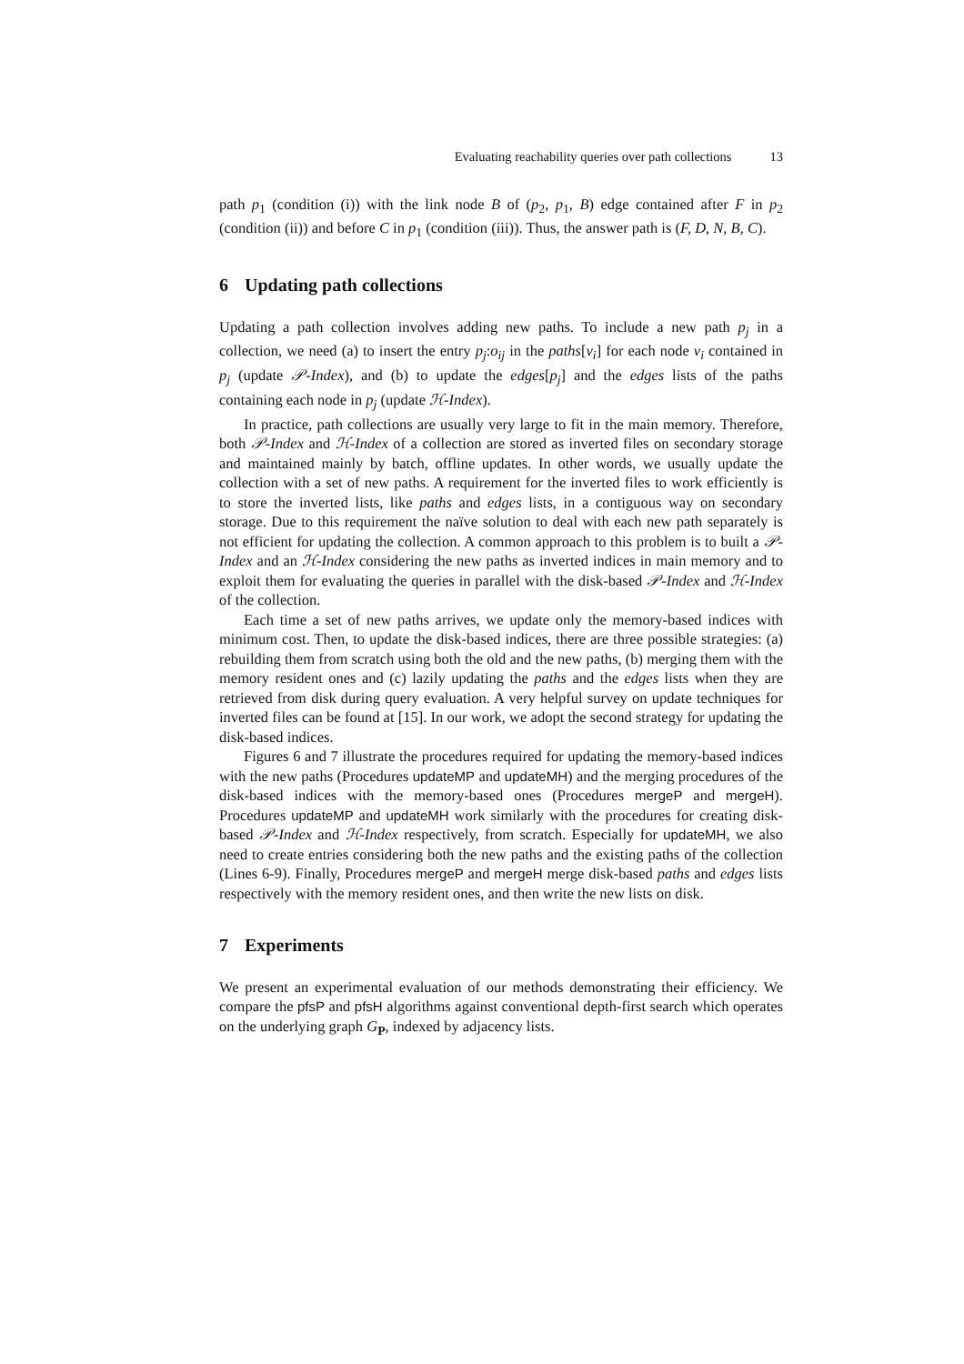Evaluating reachability queries over path collections 13
path p<sub>1</sub> (condition (i)) with the link node B of (p<sub>2</sub>, p<sub>1</sub>, B) edge contained after F in p<sub>2</sub> (condition (ii)) and before C in p<sub>1</sub> (condition (iii)). Thus, the answer path is (F, D, N, B, C).
6 Updating path collections
Updating a path collection involves adding new paths. To include a new path p<sub>j</sub> in a collection, we need (a) to insert the entry p<sub>j</sub>:o<sub>ij</sub> in the paths[v<sub>i</sub>] for each node v<sub>i</sub> contained in p<sub>j</sub> (update 𝒫-Index), and (b) to update the edges[p<sub>j</sub>] and the edges lists of the paths containing each node in p<sub>j</sub> (update ℋ-Index).
In practice, path collections are usually very large to fit in the main memory. Therefore, both 𝒫-Index and ℋ-Index of a collection are stored as inverted files on secondary storage and maintained mainly by batch, offline updates. In other words, we usually update the collection with a set of new paths. A requirement for the inverted files to work efficiently is to store the inverted lists, like paths and edges lists, in a contiguous way on secondary storage. Due to this requirement the naïve solution to deal with each new path separately is not efficient for updating the collection. A common approach to this problem is to built a 𝒫-Index and an ℋ-Index considering the new paths as inverted indices in main memory and to exploit them for evaluating the queries in parallel with the disk-based 𝒫-Index and ℋ-Index of the collection.
Each time a set of new paths arrives, we update only the memory-based indices with minimum cost. Then, to update the disk-based indices, there are three possible strategies: (a) rebuilding them from scratch using both the old and the new paths, (b) merging them with the memory resident ones and (c) lazily updating the paths and the edges lists when they are retrieved from disk during query evaluation. A very helpful survey on update techniques for inverted files can be found at [15]. In our work, we adopt the second strategy for updating the disk-based indices.
Figures 6 and 7 illustrate the procedures required for updating the memory-based indices with the new paths (Procedures updateMP and updateMH) and the merging procedures of the disk-based indices with the memory-based ones (Procedures mergeP and mergeH). Procedures updateMP and updateMH work similarly with the procedures for creating disk-based 𝒫-Index and ℋ-Index respectively, from scratch. Especially for updateMH, we also need to create entries considering both the new paths and the existing paths of the collection (Lines 6-9). Finally, Procedures mergeP and mergeH merge disk-based paths and edges lists respectively with the memory resident ones, and then write the new lists on disk.
7 Experiments
We present an experimental evaluation of our methods demonstrating their efficiency. We compare the pfsP and pfsH algorithms against conventional depth-first search which operates on the underlying graph G<sub>P</sub>, indexed by adjacency lists.